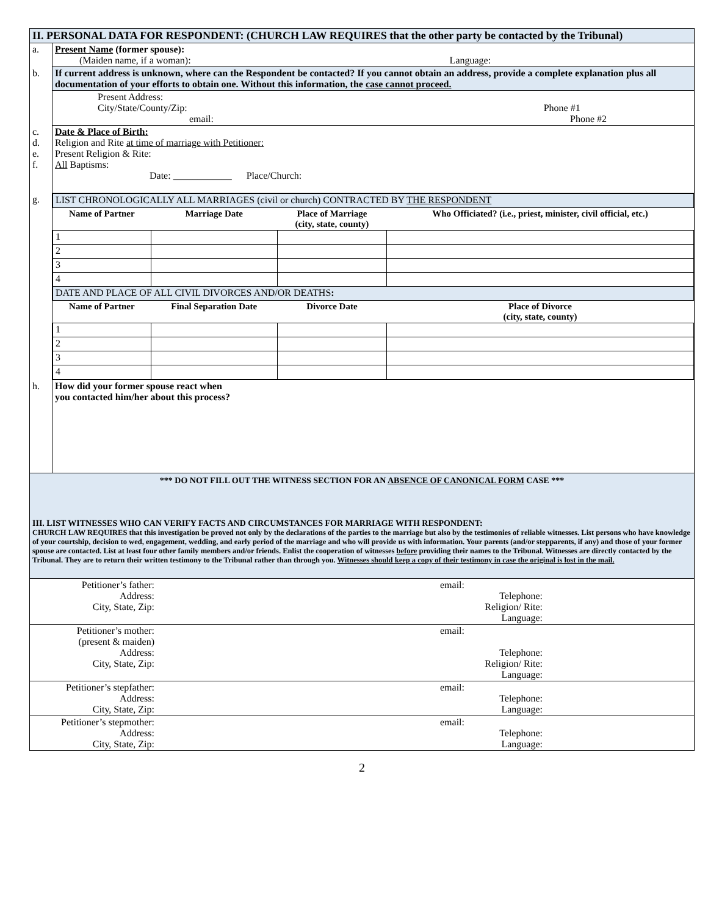| II. PERSONAL DATA FOR RESPONDENT: (CHURCH LAW REQUIRES that the other party be contacted by the Tribunal) | |
| a. | Present Name (former spouse): (Maiden name, if a woman): Language: |
| b. | If current address is unknown, where can the Respondent be contacted? If you cannot obtain an address, provide a complete explanation plus all documentation of your efforts to obtain one. Without this information, the case cannot proceed. |
| | Present Address: City/State/County/Zip: Phone #1 email: Phone #2 |
| c. d. e. f. | Date & Place of Birth: Religion and Rite at time of marriage with Petitioner: Present Religion & Rite: All Baptisms: Date: ____________ Place/Church: |
| g. | / LIST CHRONOLOGICALLY ALL MARRIAGES (civil or church) CONTRACTED BY THE RESPONDENT / / / / / Name of Partner / Marriage Date / Place of Marriage (city, state, county) / Who Officiated? (i.e., priest, minister, civil official, etc.) / / 1 / / / / / 2 / / / / / 3 / / / / / 4 / / / / / DATE AND PLACE OF ALL CIVIL DIVORCES AND/OR DEATHS : / / / / / Name of Partner / Final Separation Date / Divorce Date / Place of Divorce (city, state, county) / / 1 / / / / / 2 / / / / / 3 / / / / / 4 / / / / |
| h. | How did your former spouse react when you contacted him/her about this process? |
| *** DO NOT FILL OUT THE WITNESS SECTION FOR AN ABSENCE OF CANONICAL FORM CASE *** III. LIST WITNESSES WHO CAN VERIFY FACTS AND CIRCUMSTANCES FOR MARRIAGE WITH RESPONDENT: CHURCH LAW REQUIRES that this investigation be proved not only by the declarations of the parties to the marriage but also by the testimonies of reliable witnesses. List persons who have knowledge of your courtship, decision to wed, engagement, wedding, and early period of the marriage and who will provide us with information. Your parents (and/or stepparents, if any) and those of your former spouse are contacted. List at least four other family members and/or friends. Enlist the cooperation of witnesses before providing their names to the Tribunal. Witnesses are directly contacted by the Tribunal. They are to return their written testimony to the Tribunal rather than through you. Witnesses should keep a copy of their testimony in case the original is lost in the mail. | |
| Petitioner’s father: Address: City, State, Zip: | email: | Telephone: Religion/ Rite: Language: | |
| Petitioner’s mother: (present & maiden) Address: City, State, Zip: | email: | Telephone: Religion/ Rite: Language: | |
| Petitioner’s stepfather: Address: City, State, Zip: | email: | Telephone: Language: | |
| Petitioner’s stepmother: Address: City, State, Zip: | email: | Telephone: Language: | |
2